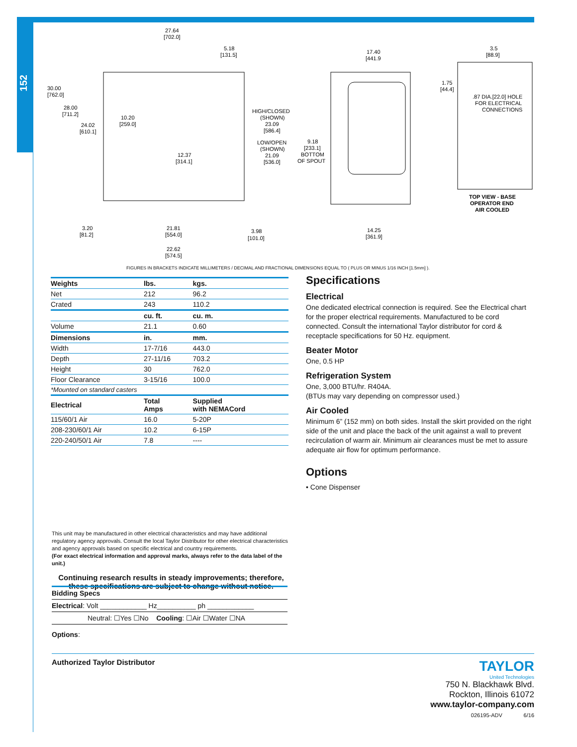152
27.64
[702.0]
5.18
[131.5]
30.00
[762.0]
28.00
[711.2]
24.02
[610.1]
10.20
[259.0]
12.37
[314.1]
HIGH/CLOSED
(SHOWN)
23.09
[586.4]
LOW/OPEN
(SHOWN)
21.09
[536.0]
9.18
[233.1]
BOTTOM
OF SPOUT
17.40
[441.9
3.5
[88.9]
1.75
[44.4]
.87 DIA.[22.0] HOLE
FOR ELECTRICAL
CONNECTIONS
TOP VIEW - BASE
OPERATOR END
AIR COOLED
3.20
[81.2]
21.81
[554.0]
3.98
[101.0]
14.25
[361.9]
22.62
[574.5]
FIGURES IN BRACKETS INDICATE MILLIMETERS / DECIMAL AND FRACTIONAL DIMENSIONS EQUAL TO ( PLUS OR MINUS 1/16 INCH [1.5mm] ).
| Weights | lbs. | kgs. |
| --- | --- | --- |
| Net | 212 | 96.2 |
| Crated | 243 | 110.2 |
| | cu. ft. | cu. m. |
| Volume | 21.1 | 0.60 |
| Dimensions | in. | mm. |
| Width | 17-7/16 | 443.0 |
| Depth | 27-11/16 | 703.2 |
| Height | 30 | 762.0 |
| Floor Clearance | 3-15/16 | 100.0 |
| *Mounted on standard casters | | |
| Electrical | Total Amps | Supplied with NEMACord |
| 115/60/1 Air | 16.0 | 5-20P |
| 208-230/60/1 Air | 10.2 | 6-15P |
| 220-240/50/1 Air | 7.8 | ---- |
Specifications
Electrical
One dedicated electrical connection is required. See the Electrical chart for the proper electrical requirements. Manufactured to be cord connected. Consult the international Taylor distributor for cord & receptacle specifications for 50 Hz. equipment.
Beater Motor
One, 0.5 HP
Refrigeration System
One, 3,000 BTU/hr. R404A.
(BTUs may vary depending on compressor used.)
Air Cooled
Minimum 6” (152 mm) on both sides. Install the skirt provided on the right side of the unit and place the back of the unit against a wall to prevent recirculation of warm air. Minimum air clearances must be met to assure adequate air flow for optimum performance.
Options
• Cone Dispenser
This unit may be manufactured in other electrical characteristics and may have additional regulatory agency approvals. Consult the local Taylor Distributor for other electrical characteristics and agency approvals based on specific electrical and country requirements.
(For exact electrical information and approval marks, always refer to the data label of the unit.)
Continuing research results in steady improvements; therefore, these specifications are subject to change without notice.
Bidding Specs
Electrical: Volt ____________ Hz__________ ph ____________
Neutral: ☐Yes ☐No Cooling: ☐Air ☐Water ☐NA
Options:
Authorized Taylor Distributor
TAYLOR
United Technologies
750 N. Blackhawk Blvd.
Rockton, Illinois 61072
www.taylor-company.com
026195-ADV 6/16